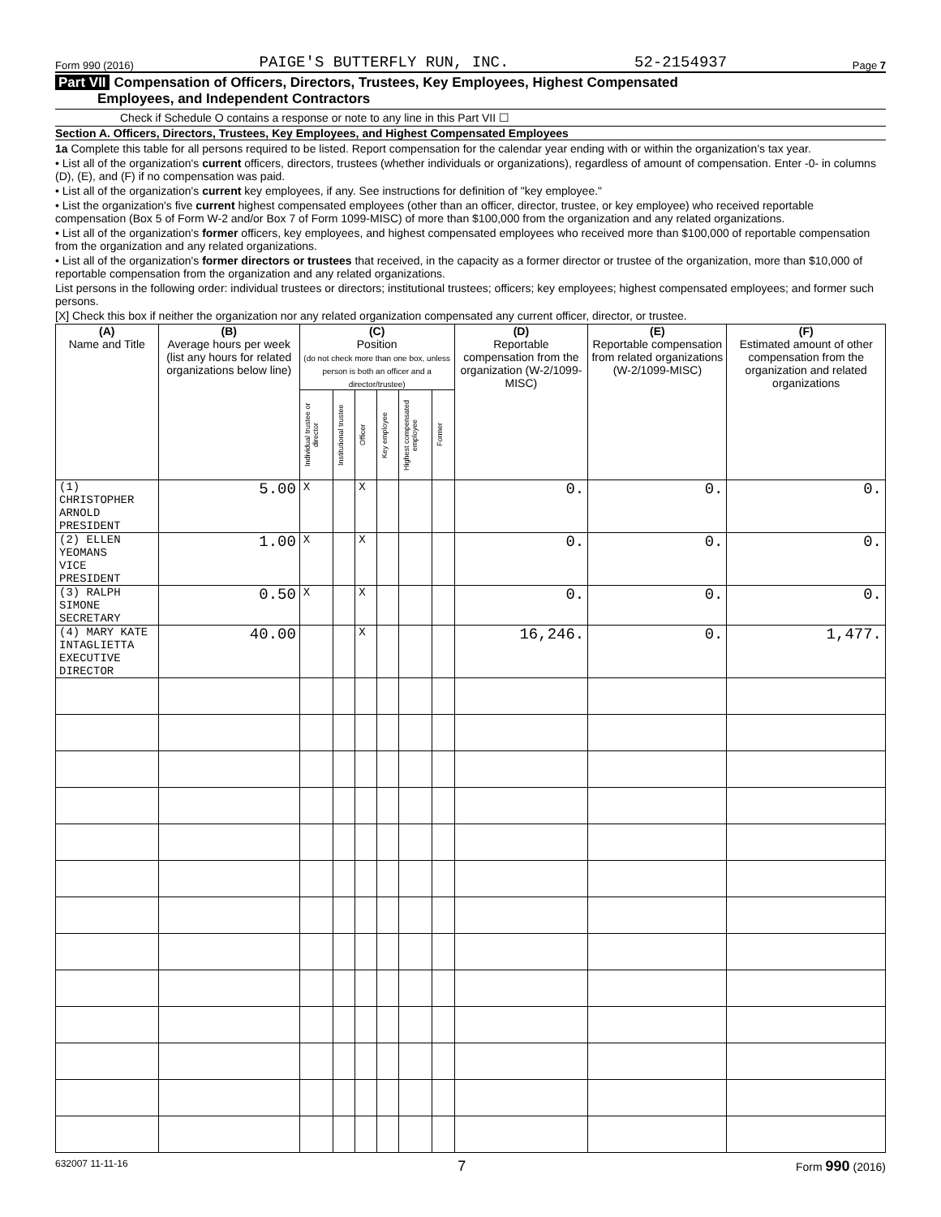Form 990 (2016) PAIGE'S BUTTERFLY RUN, INC. 52-2154937 Page 7
Part VII Compensation of Officers, Directors, Trustees, Key Employees, Highest Compensated
Employees, and Independent Contractors
Check if Schedule O contains a response or note to any line in this Part VII ☐
Section A. Officers, Directors, Trustees, Key Employees, and Highest Compensated Employees
1a Complete this table for all persons required to be listed. Report compensation for the calendar year ending with or within the organization's tax year.
• List all of the organization's current officers, directors, trustees (whether individuals or organizations), regardless of amount of compensation. Enter -0- in columns (D), (E), and (F) if no compensation was paid.
• List all of the organization's current key employees, if any. See instructions for definition of "key employee."
• List the organization's five current highest compensated employees (other than an officer, director, trustee, or key employee) who received reportable compensation (Box 5 of Form W-2 and/or Box 7 of Form 1099-MISC) of more than $100,000 from the organization and any related organizations.
• List all of the organization's former officers, key employees, and highest compensated employees who received more than $100,000 of reportable compensation from the organization and any related organizations.
• List all of the organization's former directors or trustees that received, in the capacity as a former director or trustee of the organization, more than $10,000 of reportable compensation from the organization and any related organizations.
List persons in the following order: individual trustees or directors; institutional trustees; officers; key employees; highest compensated employees; and former such persons.
[X] Check this box if neither the organization nor any related organization compensated any current officer, director, or trustee.
| (A) Name and Title | (B) Average hours per week (list any hours for related organizations below line) | (C) Position (do not check more than one box, unless person is both an officer and a director/trustee) | | | | | | (D) Reportable compensation from the organization (W-2/1099-MISC) | (E) Reportable compensation from related organizations (W-2/1099-MISC) | (F) Estimated amount of other compensation from the organization and related organizations |
| --- | --- | --- | --- | --- | --- | --- | --- | --- | --- | --- |
| | | Individual trustee or director | Institutional trustee | Officer | Key employee | Highest compensated employee | Former | | | |
| (1) CHRISTOPHER ARNOLD PRESIDENT | 5.00 | X | | X | | | | 0. | 0. | 0. |
| (2) ELLEN YEOMANS VICE PRESIDENT | 1.00 | X | | X | | | | 0. | 0. | 0. |
| (3) RALPH SIMONE SECRETARY | 0.50 | X | | X | | | | 0. | 0. | 0. |
| (4) MARY KATE INTAGLIETTA EXECUTIVE DIRECTOR | 40.00 | | | X | | | | 16,246. | 0. | 1,477. |
632007 11-11-16 7 Form 990 (2016)